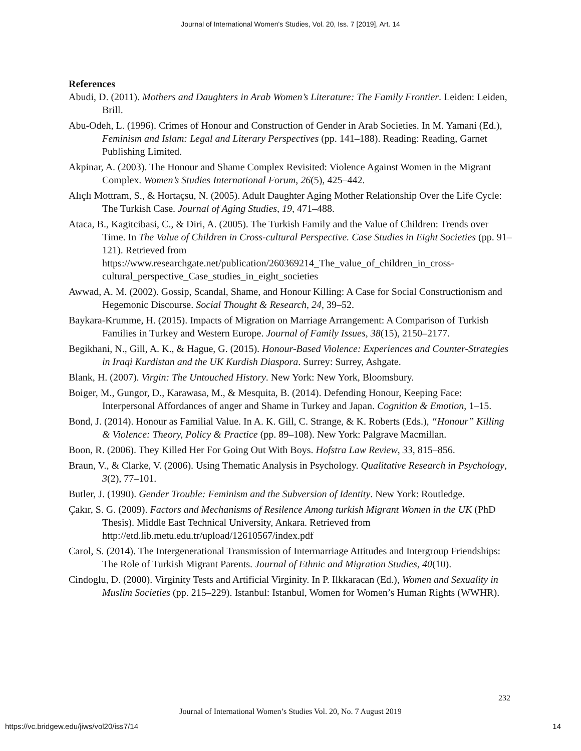Journal of International Women's Studies, Vol. 20, Iss. 7 [2019], Art. 14
References
Abudi, D. (2011). Mothers and Daughters in Arab Women’s Literature: The Family Frontier. Leiden: Leiden, Brill.
Abu-Odeh, L. (1996). Crimes of Honour and Construction of Gender in Arab Societies. In M. Yamani (Ed.), Feminism and Islam: Legal and Literary Perspectives (pp. 141–188). Reading: Reading, Garnet Publishing Limited.
Akpinar, A. (2003). The Honour and Shame Complex Revisited: Violence Against Women in the Migrant Complex. Women’s Studies International Forum, 26(5), 425–442.
Alıçlı Mottram, S., & Hortaçsu, N. (2005). Adult Daughter Aging Mother Relationship Over the Life Cycle: The Turkish Case. Journal of Aging Studies, 19, 471–488.
Ataca, B., Kagitcibasi, C., & Diri, A. (2005). The Turkish Family and the Value of Children: Trends over Time. In The Value of Children in Cross-cultural Perspective. Case Studies in Eight Societies (pp. 91–121). Retrieved from https://www.researchgate.net/publication/260369214_The_value_of_children_in_cross-cultural_perspective_Case_studies_in_eight_societies
Awwad, A. M. (2002). Gossip, Scandal, Shame, and Honour Killing: A Case for Social Constructionism and Hegemonic Discourse. Social Thought & Research, 24, 39–52.
Baykara-Krumme, H. (2015). Impacts of Migration on Marriage Arrangement: A Comparison of Turkish Families in Turkey and Western Europe. Journal of Family Issues, 38(15), 2150–2177.
Begikhani, N., Gill, A. K., & Hague, G. (2015). Honour-Based Violence: Experiences and Counter-Strategies in Iraqi Kurdistan and the UK Kurdish Diaspora. Surrey: Surrey, Ashgate.
Blank, H. (2007). Virgin: The Untouched History. New York: New York, Bloomsbury.
Boiger, M., Gungor, D., Karawasa, M., & Mesquita, B. (2014). Defending Honour, Keeping Face: Interpersonal Affordances of anger and Shame in Turkey and Japan. Cognition & Emotion, 1–15.
Bond, J. (2014). Honour as Familial Value. In A. K. Gill, C. Strange, & K. Roberts (Eds.), “Honour” Killing & Violence: Theory, Policy & Practice (pp. 89–108). New York: Palgrave Macmillan.
Boon, R. (2006). They Killed Her For Going Out With Boys. Hofstra Law Review, 33, 815–856.
Braun, V., & Clarke, V. (2006). Using Thematic Analysis in Psychology. Qualitative Research in Psychology, 3(2), 77–101.
Butler, J. (1990). Gender Trouble: Feminism and the Subversion of Identity. New York: Routledge.
Çakır, S. G. (2009). Factors and Mechanisms of Resilence Among turkish Migrant Women in the UK (PhD Thesis). Middle East Technical University, Ankara. Retrieved from http://etd.lib.metu.edu.tr/upload/12610567/index.pdf
Carol, S. (2014). The Intergenerational Transmission of Intermarriage Attitudes and Intergroup Friendships: The Role of Turkish Migrant Parents. Journal of Ethnic and Migration Studies, 40(10).
Cindoglu, D. (2000). Virginity Tests and Artificial Virginity. In P. Ilkkaracan (Ed.), Women and Sexuality in Muslim Societies (pp. 215–229). Istanbul: Istanbul, Women for Women’s Human Rights (WWHR).
232
Journal of International Women’s Studies Vol. 20, No. 7 August 2019
https://vc.bridgew.edu/jiws/vol20/iss7/14
14